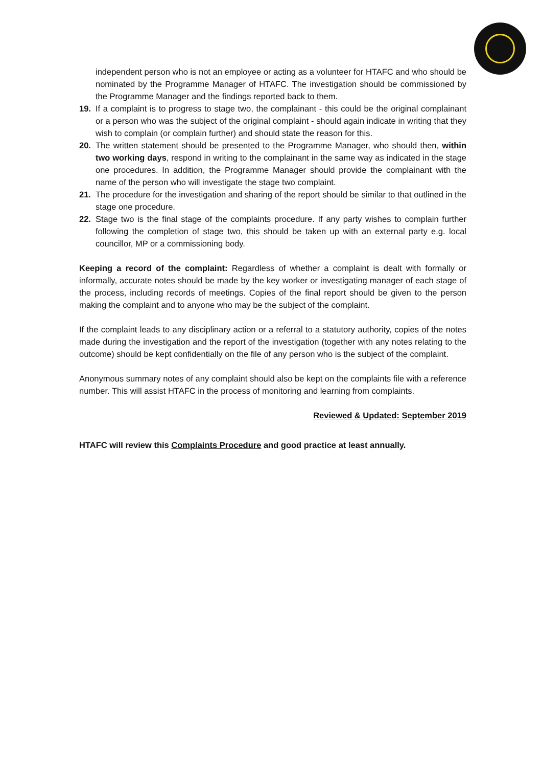independent person who is not an employee or acting as a volunteer for HTAFC and who should be nominated by the Programme Manager of HTAFC. The investigation should be commissioned by the Programme Manager and the findings reported back to them.
19. If a complaint is to progress to stage two, the complainant - this could be the original complainant or a person who was the subject of the original complaint - should again indicate in writing that they wish to complain (or complain further) and should state the reason for this.
20. The written statement should be presented to the Programme Manager, who should then, within two working days, respond in writing to the complainant in the same way as indicated in the stage one procedures. In addition, the Programme Manager should provide the complainant with the name of the person who will investigate the stage two complaint.
21. The procedure for the investigation and sharing of the report should be similar to that outlined in the stage one procedure.
22. Stage two is the final stage of the complaints procedure. If any party wishes to complain further following the completion of stage two, this should be taken up with an external party e.g. local councillor, MP or a commissioning body.
Keeping a record of the complaint: Regardless of whether a complaint is dealt with formally or informally, accurate notes should be made by the key worker or investigating manager of each stage of the process, including records of meetings. Copies of the final report should be given to the person making the complaint and to anyone who may be the subject of the complaint.
If the complaint leads to any disciplinary action or a referral to a statutory authority, copies of the notes made during the investigation and the report of the investigation (together with any notes relating to the outcome) should be kept confidentially on the file of any person who is the subject of the complaint.
Anonymous summary notes of any complaint should also be kept on the complaints file with a reference number. This will assist HTAFC in the process of monitoring and learning from complaints.
Reviewed & Updated: September 2019
HTAFC will review this Complaints Procedure and good practice at least annually.